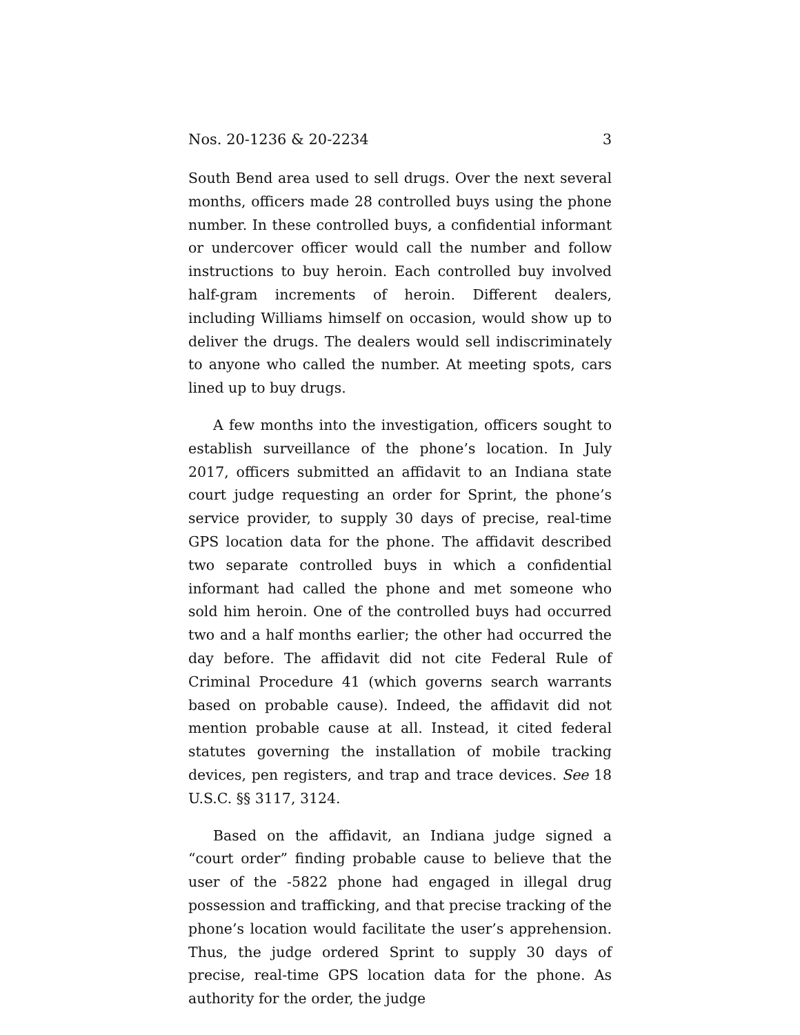Nos. 20-1236 & 20-2234 3
South Bend area used to sell drugs. Over the next several months, officers made 28 controlled buys using the phone number. In these controlled buys, a confidential informant or undercover officer would call the number and follow instructions to buy heroin. Each controlled buy involved half-gram increments of heroin. Different dealers, including Williams himself on occasion, would show up to deliver the drugs. The dealers would sell indiscriminately to anyone who called the number. At meeting spots, cars lined up to buy drugs.
A few months into the investigation, officers sought to establish surveillance of the phone’s location. In July 2017, officers submitted an affidavit to an Indiana state court judge requesting an order for Sprint, the phone’s service provider, to supply 30 days of precise, real-time GPS location data for the phone. The affidavit described two separate controlled buys in which a confidential informant had called the phone and met someone who sold him heroin. One of the controlled buys had occurred two and a half months earlier; the other had occurred the day before. The affidavit did not cite Federal Rule of Criminal Procedure 41 (which governs search warrants based on probable cause). Indeed, the affidavit did not mention probable cause at all. Instead, it cited federal statutes governing the installation of mobile tracking devices, pen registers, and trap and trace devices. See 18 U.S.C. §§ 3117, 3124.
Based on the affidavit, an Indiana judge signed a “court order” finding probable cause to believe that the user of the -5822 phone had engaged in illegal drug possession and trafficking, and that precise tracking of the phone’s location would facilitate the user’s apprehension. Thus, the judge ordered Sprint to supply 30 days of precise, real-time GPS location data for the phone. As authority for the order, the judge